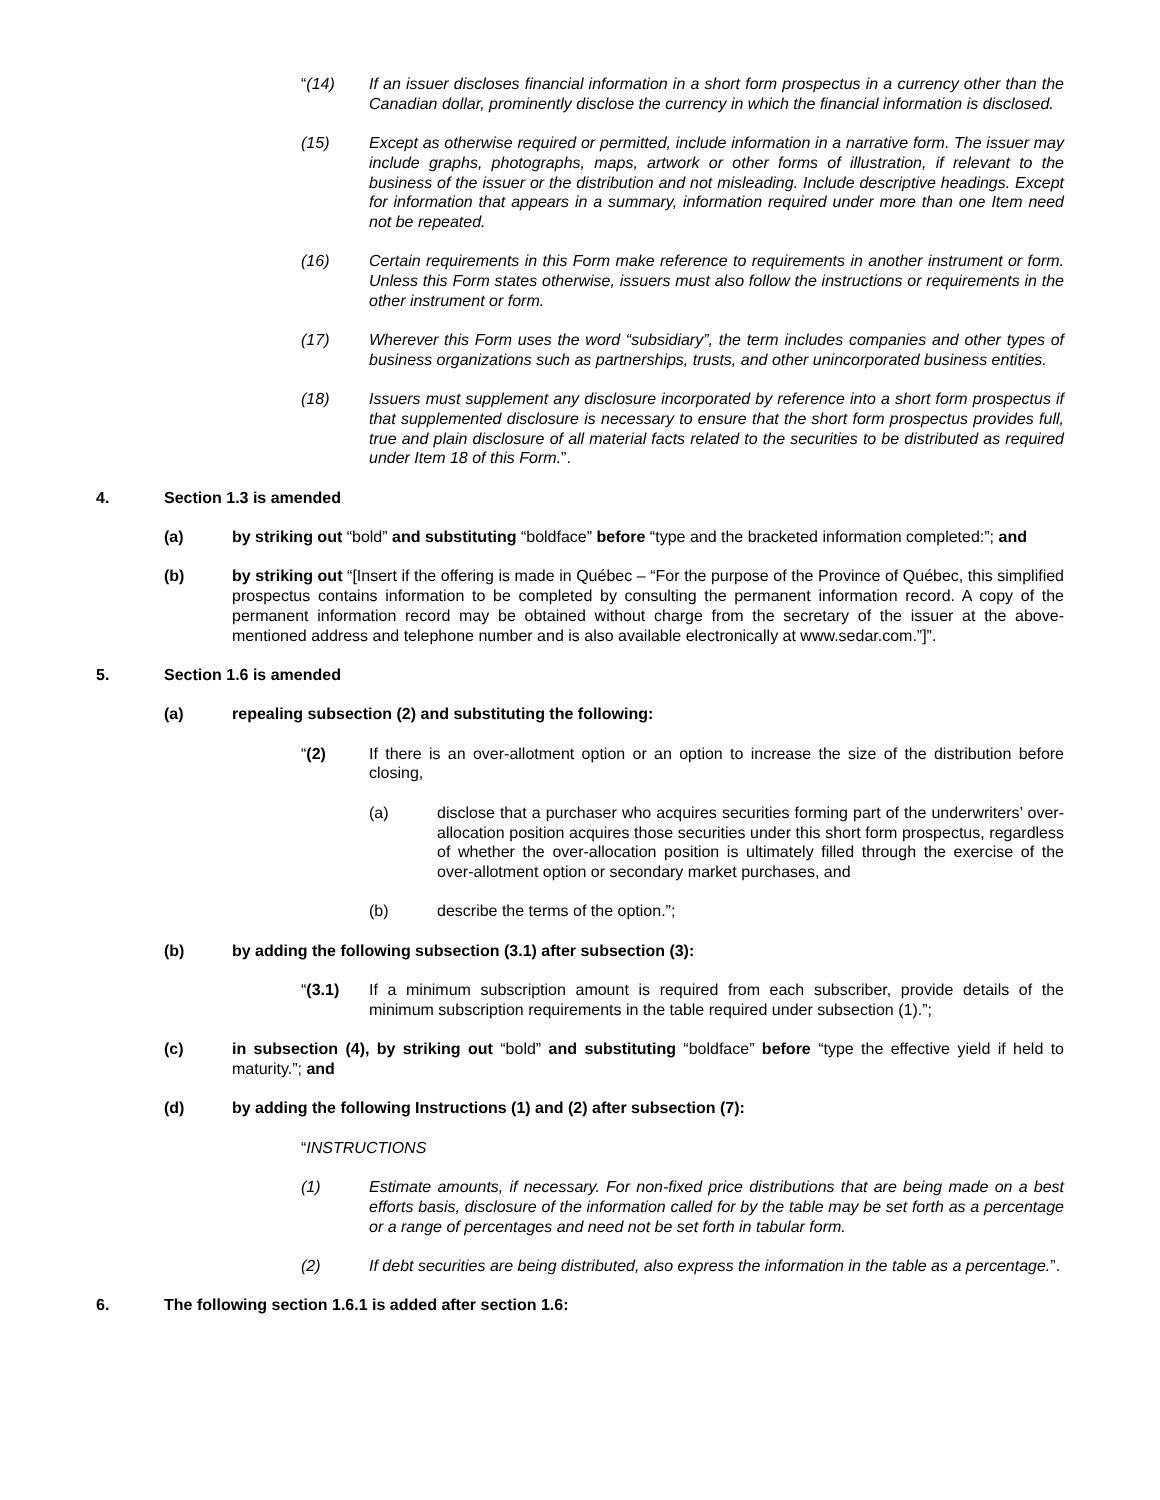“(14) If an issuer discloses financial information in a short form prospectus in a currency other than the Canadian dollar, prominently disclose the currency in which the financial information is disclosed.
(15) Except as otherwise required or permitted, include information in a narrative form. The issuer may include graphs, photographs, maps, artwork or other forms of illustration, if relevant to the business of the issuer or the distribution and not misleading. Include descriptive headings. Except for information that appears in a summary, information required under more than one Item need not be repeated.
(16) Certain requirements in this Form make reference to requirements in another instrument or form. Unless this Form states otherwise, issuers must also follow the instructions or requirements in the other instrument or form.
(17) Wherever this Form uses the word “subsidiary”, the term includes companies and other types of business organizations such as partnerships, trusts, and other unincorporated business entities.
(18) Issuers must supplement any disclosure incorporated by reference into a short form prospectus if that supplemented disclosure is necessary to ensure that the short form prospectus provides full, true and plain disclosure of all material facts related to the securities to be distributed as required under Item 18 of this Form.”.
4. Section 1.3 is amended
(a) by striking out “bold” and substituting “boldface” before “type and the bracketed information completed:”; and
(b) by striking out “[Insert if the offering is made in Québec – “For the purpose of the Province of Québec, this simplified prospectus contains information to be completed by consulting the permanent information record. A copy of the permanent information record may be obtained without charge from the secretary of the issuer at the above-mentioned address and telephone number and is also available electronically at www.sedar.com.”]”.
5. Section 1.6 is amended
(a) repealing subsection (2) and substituting the following:
“(2) If there is an over-allotment option or an option to increase the size of the distribution before closing,
(a) disclose that a purchaser who acquires securities forming part of the underwriters’ over-allocation position acquires those securities under this short form prospectus, regardless of whether the over-allocation position is ultimately filled through the exercise of the over-allotment option or secondary market purchases, and
(b) describe the terms of the option.”;
(b) by adding the following subsection (3.1) after subsection (3):
“(3.1) If a minimum subscription amount is required from each subscriber, provide details of the minimum subscription requirements in the table required under subsection (1).”;
(c) in subsection (4), by striking out “bold” and substituting “boldface” before “type the effective yield if held to maturity.”; and
(d) by adding the following Instructions (1) and (2) after subsection (7):
“INSTRUCTIONS
(1) Estimate amounts, if necessary. For non-fixed price distributions that are being made on a best efforts basis, disclosure of the information called for by the table may be set forth as a percentage or a range of percentages and need not be set forth in tabular form.
(2) If debt securities are being distributed, also express the information in the table as a percentage.”.
6. The following section 1.6.1 is added after section 1.6: